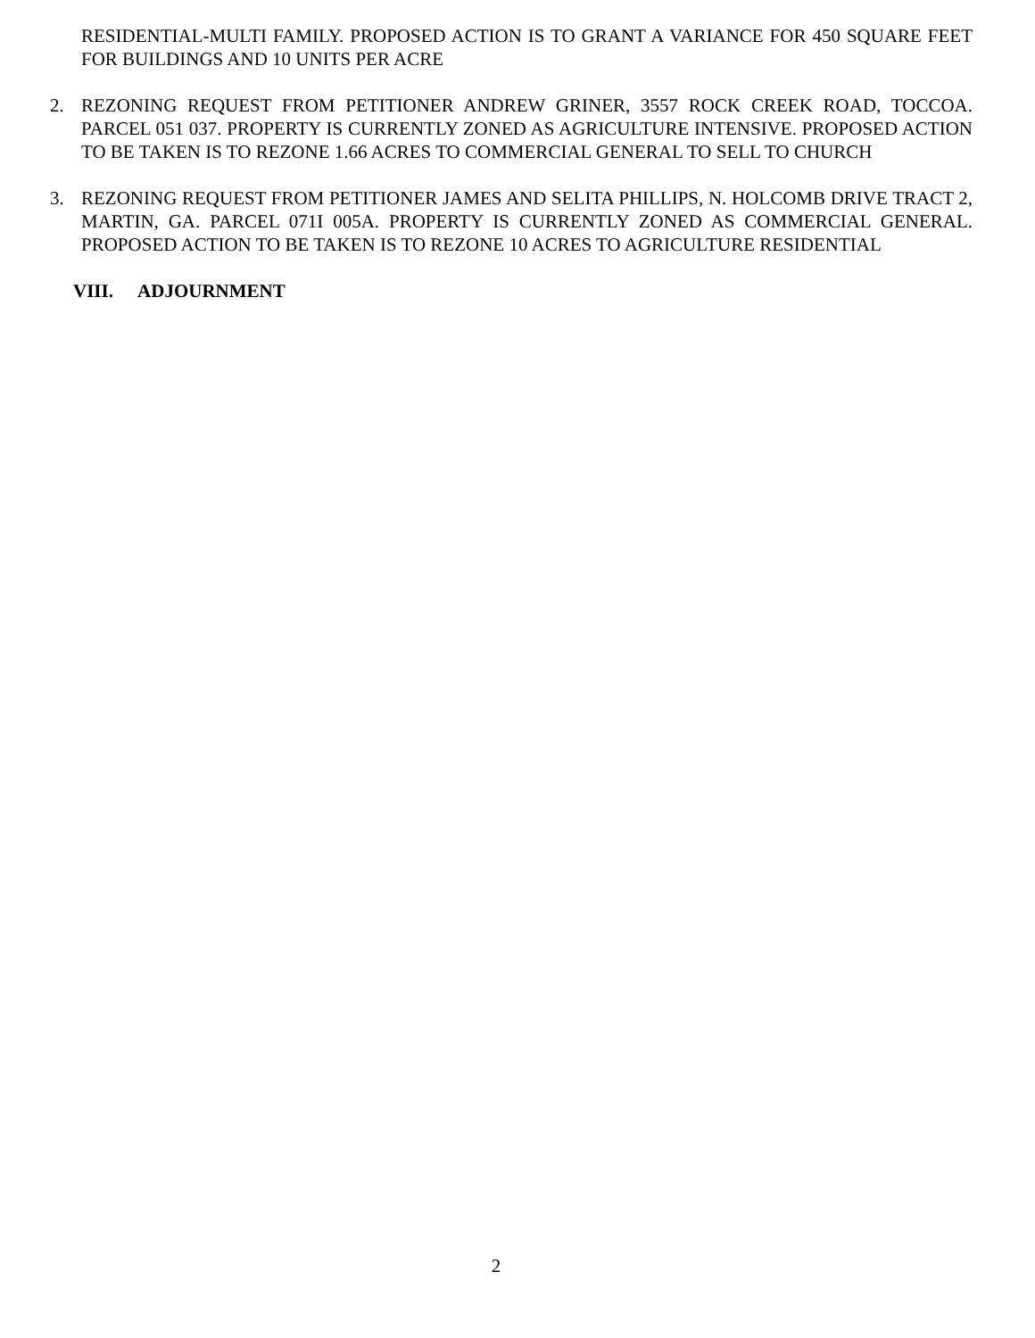RESIDENTIAL-MULTI FAMILY. PROPOSED ACTION IS TO GRANT A VARIANCE FOR 450 SQUARE FEET FOR BUILDINGS AND 10 UNITS PER ACRE
2. REZONING REQUEST FROM PETITIONER ANDREW GRINER, 3557 ROCK CREEK ROAD, TOCCOA. PARCEL 051 037. PROPERTY IS CURRENTLY ZONED AS AGRICULTURE INTENSIVE. PROPOSED ACTION TO BE TAKEN IS TO REZONE 1.66 ACRES TO COMMERCIAL GENERAL TO SELL TO CHURCH
3. REZONING REQUEST FROM PETITIONER JAMES AND SELITA PHILLIPS, N. HOLCOMB DRIVE TRACT 2, MARTIN, GA. PARCEL 071I 005A. PROPERTY IS CURRENTLY ZONED AS COMMERCIAL GENERAL. PROPOSED ACTION TO BE TAKEN IS TO REZONE 10 ACRES TO AGRICULTURE RESIDENTIAL
VIII. ADJOURNMENT
2